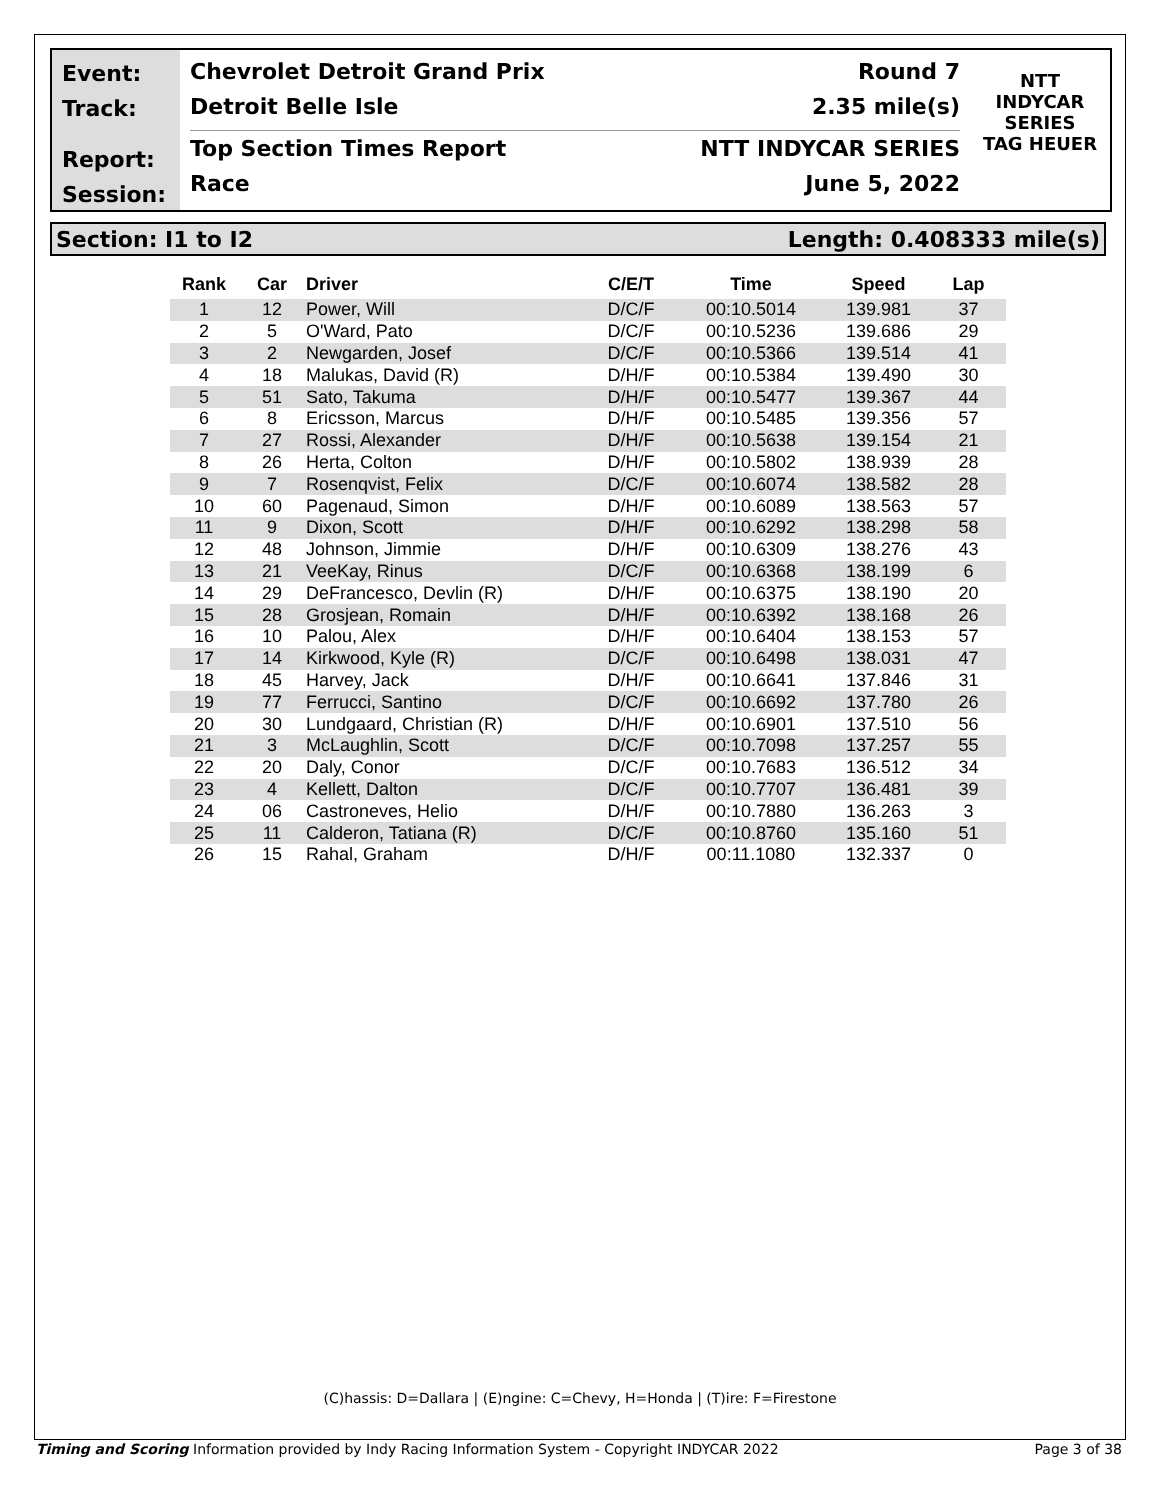Event:
Track:
Report:
Session:
Chevrolet Detroit Grand Prix Round 7
Detroit Belle Isle 2.35 mile(s)
Top Section Times Report NTT INDYCAR SERIES
Race June 5, 2022
NTT
INDYCAR
SERIES
TAG HEUER
Section: I1 to I2 Length: 0.408333 mile(s)
| Rank | Car | Driver | C/E/T | Time | Speed | Lap |
| --- | --- | --- | --- | --- | --- | --- |
| 1 | 12 | Power, Will | D/C/F | 00:10.5014 | 139.981 | 37 |
| 2 | 5 | O'Ward, Pato | D/C/F | 00:10.5236 | 139.686 | 29 |
| 3 | 2 | Newgarden, Josef | D/C/F | 00:10.5366 | 139.514 | 41 |
| 4 | 18 | Malukas, David (R) | D/H/F | 00:10.5384 | 139.490 | 30 |
| 5 | 51 | Sato, Takuma | D/H/F | 00:10.5477 | 139.367 | 44 |
| 6 | 8 | Ericsson, Marcus | D/H/F | 00:10.5485 | 139.356 | 57 |
| 7 | 27 | Rossi, Alexander | D/H/F | 00:10.5638 | 139.154 | 21 |
| 8 | 26 | Herta, Colton | D/H/F | 00:10.5802 | 138.939 | 28 |
| 9 | 7 | Rosenqvist, Felix | D/C/F | 00:10.6074 | 138.582 | 28 |
| 10 | 60 | Pagenaud, Simon | D/H/F | 00:10.6089 | 138.563 | 57 |
| 11 | 9 | Dixon, Scott | D/H/F | 00:10.6292 | 138.298 | 58 |
| 12 | 48 | Johnson, Jimmie | D/H/F | 00:10.6309 | 138.276 | 43 |
| 13 | 21 | VeeKay, Rinus | D/C/F | 00:10.6368 | 138.199 | 6 |
| 14 | 29 | DeFrancesco, Devlin (R) | D/H/F | 00:10.6375 | 138.190 | 20 |
| 15 | 28 | Grosjean, Romain | D/H/F | 00:10.6392 | 138.168 | 26 |
| 16 | 10 | Palou, Alex | D/H/F | 00:10.6404 | 138.153 | 57 |
| 17 | 14 | Kirkwood, Kyle (R) | D/C/F | 00:10.6498 | 138.031 | 47 |
| 18 | 45 | Harvey, Jack | D/H/F | 00:10.6641 | 137.846 | 31 |
| 19 | 77 | Ferrucci, Santino | D/C/F | 00:10.6692 | 137.780 | 26 |
| 20 | 30 | Lundgaard, Christian (R) | D/H/F | 00:10.6901 | 137.510 | 56 |
| 21 | 3 | McLaughlin, Scott | D/C/F | 00:10.7098 | 137.257 | 55 |
| 22 | 20 | Daly, Conor | D/C/F | 00:10.7683 | 136.512 | 34 |
| 23 | 4 | Kellett, Dalton | D/C/F | 00:10.7707 | 136.481 | 39 |
| 24 | 06 | Castroneves, Helio | D/H/F | 00:10.7880 | 136.263 | 3 |
| 25 | 11 | Calderon, Tatiana (R) | D/C/F | 00:10.8760 | 135.160 | 51 |
| 26 | 15 | Rahal, Graham | D/H/F | 00:11.1080 | 132.337 | 0 |
(C)hassis: D=Dallara | (E)ngine: C=Chevy, H=Honda | (T)ire: F=Firestone
Timing and Scoring Information provided by Indy Racing Information System - Copyright INDYCAR 2022 Page 3 of 38